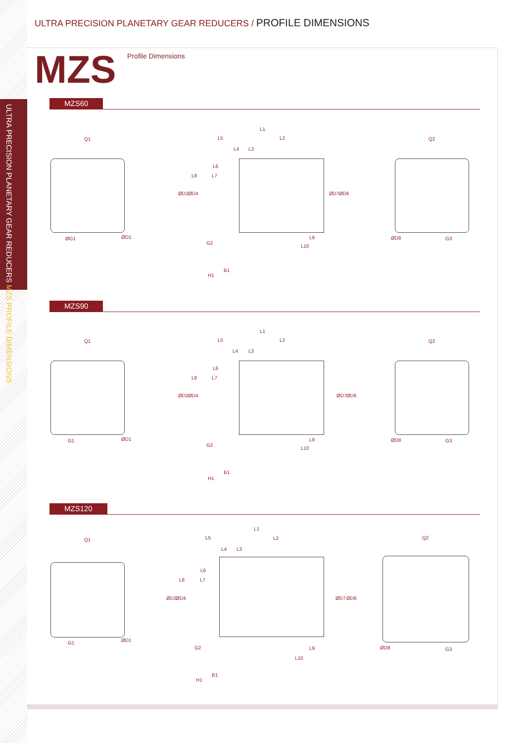ULTRA PRECISION PLANETARY GEAR REDUCERS MZS PROFILE DIMENSIONS
ULTRA PRECISION PLANETARY GEAR REDUCERS / PROFILE DIMENSIONS
MZS Profile Dimensions
MZS60
Q1
L1
L5 L2
L4 L3
L6
L8 L7
ØD2 ØD4 ØD7 ØD6
Q2
ØG1 ØD1 L9
L10
ØD8 G3
G2
H1
B1
MZS90
Q1
L1
L5 L2
L4 L3
L6
L8 L7
ØD2 ØD4 ØD7 ØD6
Q2
G1 ØD1 L9
L10
ØD8 G3
G2
H1
B1
MZS120
Q1
L1
L5 L2
L4 L3
L6
L8 L7
ØD2 ØD4 ØD7 ØD6
Q2
G1 ØD1
L9
L10
ØD8 G3 G2
H1
B1